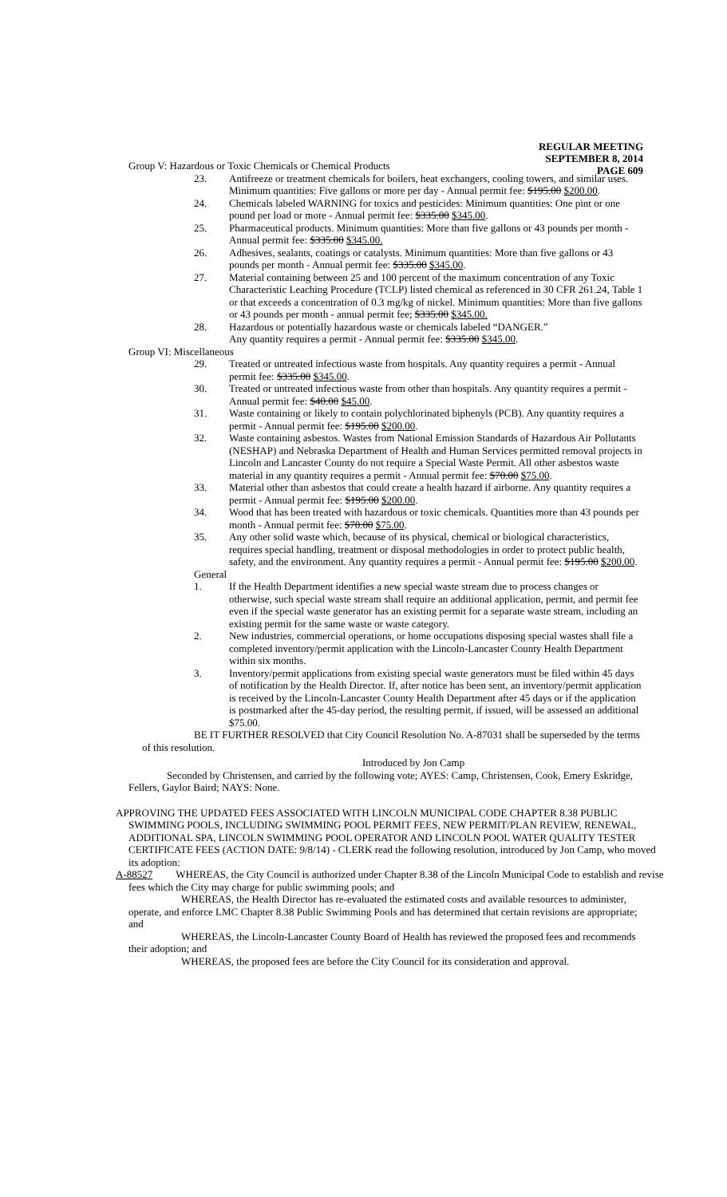REGULAR MEETING
SEPTEMBER 8, 2014
PAGE 609
Group V: Hazardous or Toxic Chemicals or Chemical Products
23. Antifreeze or treatment chemicals for boilers, heat exchangers, cooling towers, and similar uses. Minimum quantities: Five gallons or more per day - Annual permit fee: $195.00 $200.00.
24. Chemicals labeled WARNING for toxics and pesticides: Minimum quantities: One pint or one pound per load or more - Annual permit fee: $335.00 $345.00.
25. Pharmaceutical products. Minimum quantities: More than five gallons or 43 pounds per month - Annual permit fee: $335.00 $345.00.
26. Adhesives, sealants, coatings or catalysts. Minimum quantities: More than five gallons or 43 pounds per month - Annual permit fee: $335.00 $345.00.
27. Material containing between 25 and 100 percent of the maximum concentration of any Toxic Characteristic Leaching Procedure (TCLP) listed chemical as referenced in 30 CFR 261.24, Table 1 or that exceeds a concentration of 0.3 mg/kg of nickel. Minimum quantities: More than five gallons or 43 pounds per month - annual permit fee; $335.00 $345.00.
28. Hazardous or potentially hazardous waste or chemicals labeled “DANGER.”
Any quantity requires a permit - Annual permit fee: $335.00 $345.00.
Group VI: Miscellaneous
29. Treated or untreated infectious waste from hospitals. Any quantity requires a permit - Annual permit fee: $335.00 $345.00.
30. Treated or untreated infectious waste from other than hospitals. Any quantity requires a permit - Annual permit fee: $40.00 $45.00.
31. Waste containing or likely to contain polychlorinated biphenyls (PCB). Any quantity requires a permit - Annual permit fee: $195.00 $200.00.
32. Waste containing asbestos. Wastes from National Emission Standards of Hazardous Air Pollutants (NESHAP) and Nebraska Department of Health and Human Services permitted removal projects in Lincoln and Lancaster County do not require a Special Waste Permit. All other asbestos waste material in any quantity requires a permit - Annual permit fee: $70.00 $75.00.
33. Material other than asbestos that could create a health hazard if airborne. Any quantity requires a permit - Annual permit fee: $195.00 $200.00.
34. Wood that has been treated with hazardous or toxic chemicals. Quantities more than 43 pounds per month - Annual permit fee: $70.00 $75.00.
35. Any other solid waste which, because of its physical, chemical or biological characteristics, requires special handling, treatment or disposal methodologies in order to protect public health, safety, and the environment. Any quantity requires a permit - Annual permit fee: $195.00 $200.00.
General
1. If the Health Department identifies a new special waste stream due to process changes or otherwise, such special waste stream shall require an additional application, permit, and permit fee even if the special waste generator has an existing permit for a separate waste stream, including an existing permit for the same waste or waste category.
2. New industries, commercial operations, or home occupations disposing special wastes shall file a completed inventory/permit application with the Lincoln-Lancaster County Health Department within six months.
3. Inventory/permit applications from existing special waste generators must be filed within 45 days of notification by the Health Director. If, after notice has been sent, an inventory/permit application is received by the Lincoln-Lancaster County Health Department after 45 days or if the application is postmarked after the 45-day period, the resulting permit, if issued, will be assessed an additional $75.00.
BE IT FURTHER RESOLVED that City Council Resolution No. A-87031 shall be superseded by the terms of this resolution.
Introduced by Jon Camp
Seconded by Christensen, and carried by the following vote; AYES: Camp, Christensen, Cook, Emery Eskridge, Fellers, Gaylor Baird; NAYS: None.
APPROVING THE UPDATED FEES ASSOCIATED WITH LINCOLN MUNICIPAL CODE CHAPTER 8.38 PUBLIC SWIMMING POOLS, INCLUDING SWIMMING POOL PERMIT FEES, NEW PERMIT/PLAN REVIEW, RENEWAL, ADDITIONAL SPA, LINCOLN SWIMMING POOL OPERATOR AND LINCOLN POOL WATER QUALITY TESTER CERTIFICATE FEES (ACTION DATE: 9/8/14) - CLERK read the following resolution, introduced by Jon Camp, who moved its adoption:
A-88527 WHEREAS, the City Council is authorized under Chapter 8.38 of the Lincoln Municipal Code to establish and revise fees which the City may charge for public swimming pools; and
WHEREAS, the Health Director has re-evaluated the estimated costs and available resources to administer, operate, and enforce LMC Chapter 8.38 Public Swimming Pools and has determined that certain revisions are appropriate; and
WHEREAS, the Lincoln-Lancaster County Board of Health has reviewed the proposed fees and recommends their adoption; and
WHEREAS, the proposed fees are before the City Council for its consideration and approval.